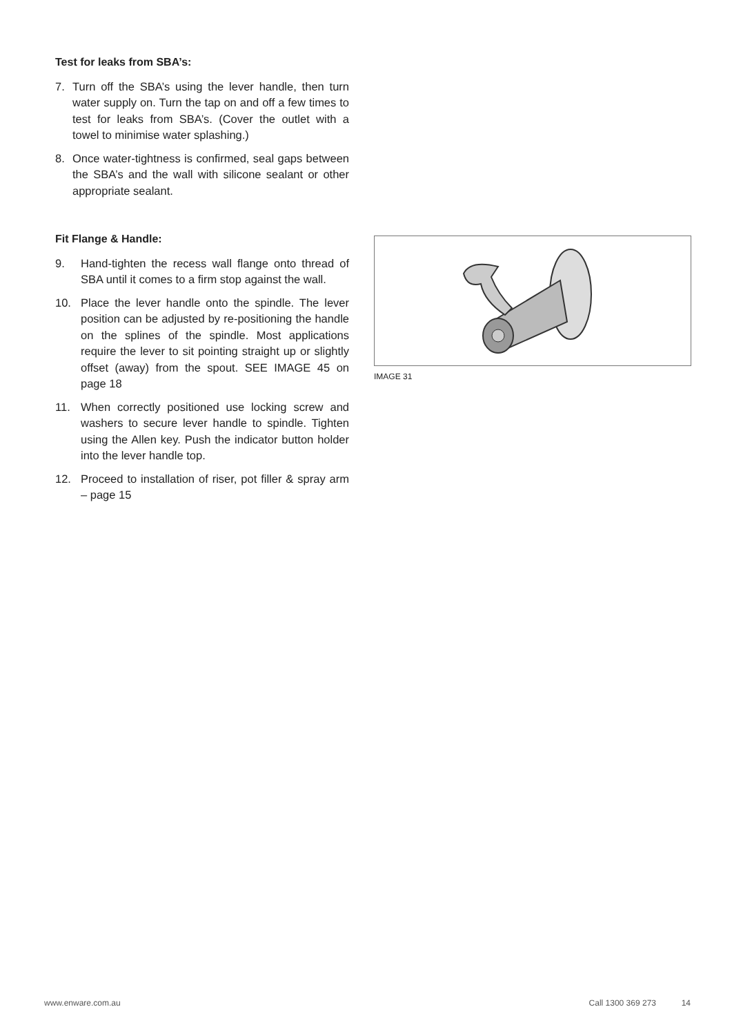Test for leaks from SBA’s:
7. Turn off the SBA’s using the lever handle, then turn water supply on. Turn the tap on and off a few times to test for leaks from SBA’s. (Cover the outlet with a towel to minimise water splashing.)
8. Once water-tightness is confirmed, seal gaps between the SBA’s and the wall with silicone sealant or other appropriate sealant.
Fit Flange & Handle:
9. Hand-tighten the recess wall flange onto thread of SBA until it comes to a firm stop against the wall.
10. Place the lever handle onto the spindle. The lever position can be adjusted by re-positioning the handle on the splines of the spindle. Most applications require the lever to sit pointing straight up or slightly offset (away) from the spout. SEE IMAGE 45 on page 18
11. When correctly positioned use locking screw and washers to secure lever handle to spindle. Tighten using the Allen key. Push the indicator button holder into the lever handle top.
12. Proceed to installation of riser, pot filler & spray arm – page 15
IMAGE 31
www.enware.com.au Call 1300 369 273 14